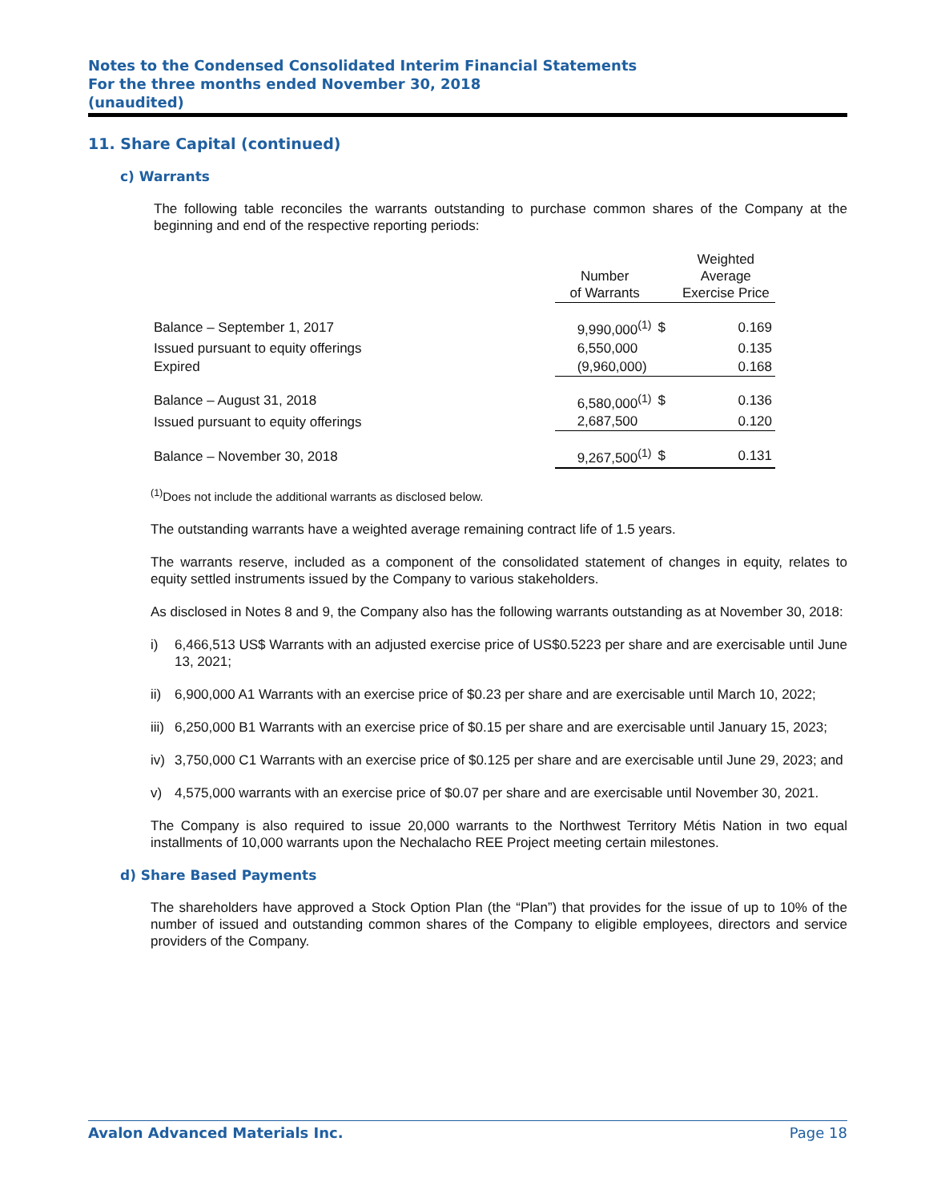Notes to the Condensed Consolidated Interim Financial Statements
For the three months ended November 30, 2018
(unaudited)
11. Share Capital (continued)
c) Warrants
The following table reconciles the warrants outstanding to purchase common shares of the Company at the beginning and end of the respective reporting periods:
| | Number of Warrants | | Weighted Average Exercise Price |
| Balance – September 1, 2017 | 9,990,000<sup>(1)</sup> | $ | 0.169 |
| Issued pursuant to equity offerings | 6,550,000 | | 0.135 |
| Expired | (9,960,000) | | 0.168 |
| Balance – August 31, 2018 | 6,580,000<sup>(1)</sup> | $ | 0.136 |
| Issued pursuant to equity offerings | 2,687,500 | | 0.120 |
| Balance – November 30, 2018 | 9,267,500<sup>(1)</sup> | $ | 0.131 |
<sup>(1)</sup> Does not include the additional warrants as disclosed below.
The outstanding warrants have a weighted average remaining contract life of 1.5 years.
The warrants reserve, included as a component of the consolidated statement of changes in equity, relates to equity settled instruments issued by the Company to various stakeholders.
As disclosed in Notes 8 and 9, the Company also has the following warrants outstanding as at November 30, 2018:
i) 6,466,513 US$ Warrants with an adjusted exercise price of US$0.5223 per share and are exercisable until June 13, 2021;
ii) 6,900,000 A1 Warrants with an exercise price of $0.23 per share and are exercisable until March 10, 2022;
iii) 6,250,000 B1 Warrants with an exercise price of $0.15 per share and are exercisable until January 15, 2023;
iv) 3,750,000 C1 Warrants with an exercise price of $0.125 per share and are exercisable until June 29, 2023; and
v) 4,575,000 warrants with an exercise price of $0.07 per share and are exercisable until November 30, 2021.
The Company is also required to issue 20,000 warrants to the Northwest Territory Métis Nation in two equal installments of 10,000 warrants upon the Nechalacho REE Project meeting certain milestones.
d) Share Based Payments
The shareholders have approved a Stock Option Plan (the “Plan”) that provides for the issue of up to 10% of the number of issued and outstanding common shares of the Company to eligible employees, directors and service providers of the Company.
Avalon Advanced Materials Inc. Page 18